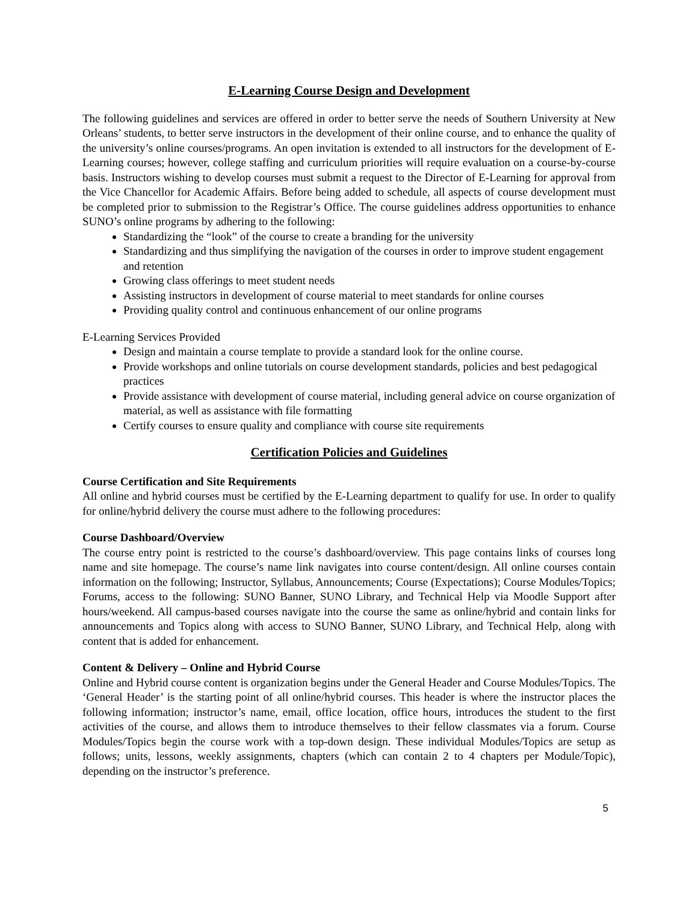E-Learning Course Design and Development
The following guidelines and services are offered in order to better serve the needs of Southern University at New Orleans’ students, to better serve instructors in the development of their online course, and to enhance the quality of the university’s online courses/programs. An open invitation is extended to all instructors for the development of E-Learning courses; however, college staffing and curriculum priorities will require evaluation on a course-by-course basis. Instructors wishing to develop courses must submit a request to the Director of E-Learning for approval from the Vice Chancellor for Academic Affairs. Before being added to schedule, all aspects of course development must be completed prior to submission to the Registrar’s Office. The course guidelines address opportunities to enhance SUNO’s online programs by adhering to the following:
Standardizing the “look” of the course to create a branding for the university
Standardizing and thus simplifying the navigation of the courses in order to improve student engagement and retention
Growing class offerings to meet student needs
Assisting instructors in development of course material to meet standards for online courses
Providing quality control and continuous enhancement of our online programs
E-Learning Services Provided
Design and maintain a course template to provide a standard look for the online course.
Provide workshops and online tutorials on course development standards, policies and best pedagogical practices
Provide assistance with development of course material, including general advice on course organization of material, as well as assistance with file formatting
Certify courses to ensure quality and compliance with course site requirements
Certification Policies and Guidelines
Course Certification and Site Requirements
All online and hybrid courses must be certified by the E-Learning department to qualify for use. In order to qualify for online/hybrid delivery the course must adhere to the following procedures:
Course Dashboard/Overview
The course entry point is restricted to the course’s dashboard/overview. This page contains links of courses long name and site homepage. The course’s name link navigates into course content/design. All online courses contain information on the following; Instructor, Syllabus, Announcements; Course (Expectations); Course Modules/Topics; Forums, access to the following: SUNO Banner, SUNO Library, and Technical Help via Moodle Support after hours/weekend. All campus-based courses navigate into the course the same as online/hybrid and contain links for announcements and Topics along with access to SUNO Banner, SUNO Library, and Technical Help, along with content that is added for enhancement.
Content & Delivery – Online and Hybrid Course
Online and Hybrid course content is organization begins under the General Header and Course Modules/Topics. The ‘General Header’ is the starting point of all online/hybrid courses. This header is where the instructor places the following information; instructor’s name, email, office location, office hours, introduces the student to the first activities of the course, and allows them to introduce themselves to their fellow classmates via a forum. Course Modules/Topics begin the course work with a top-down design. These individual Modules/Topics are setup as follows; units, lessons, weekly assignments, chapters (which can contain 2 to 4 chapters per Module/Topic), depending on the instructor’s preference.
5